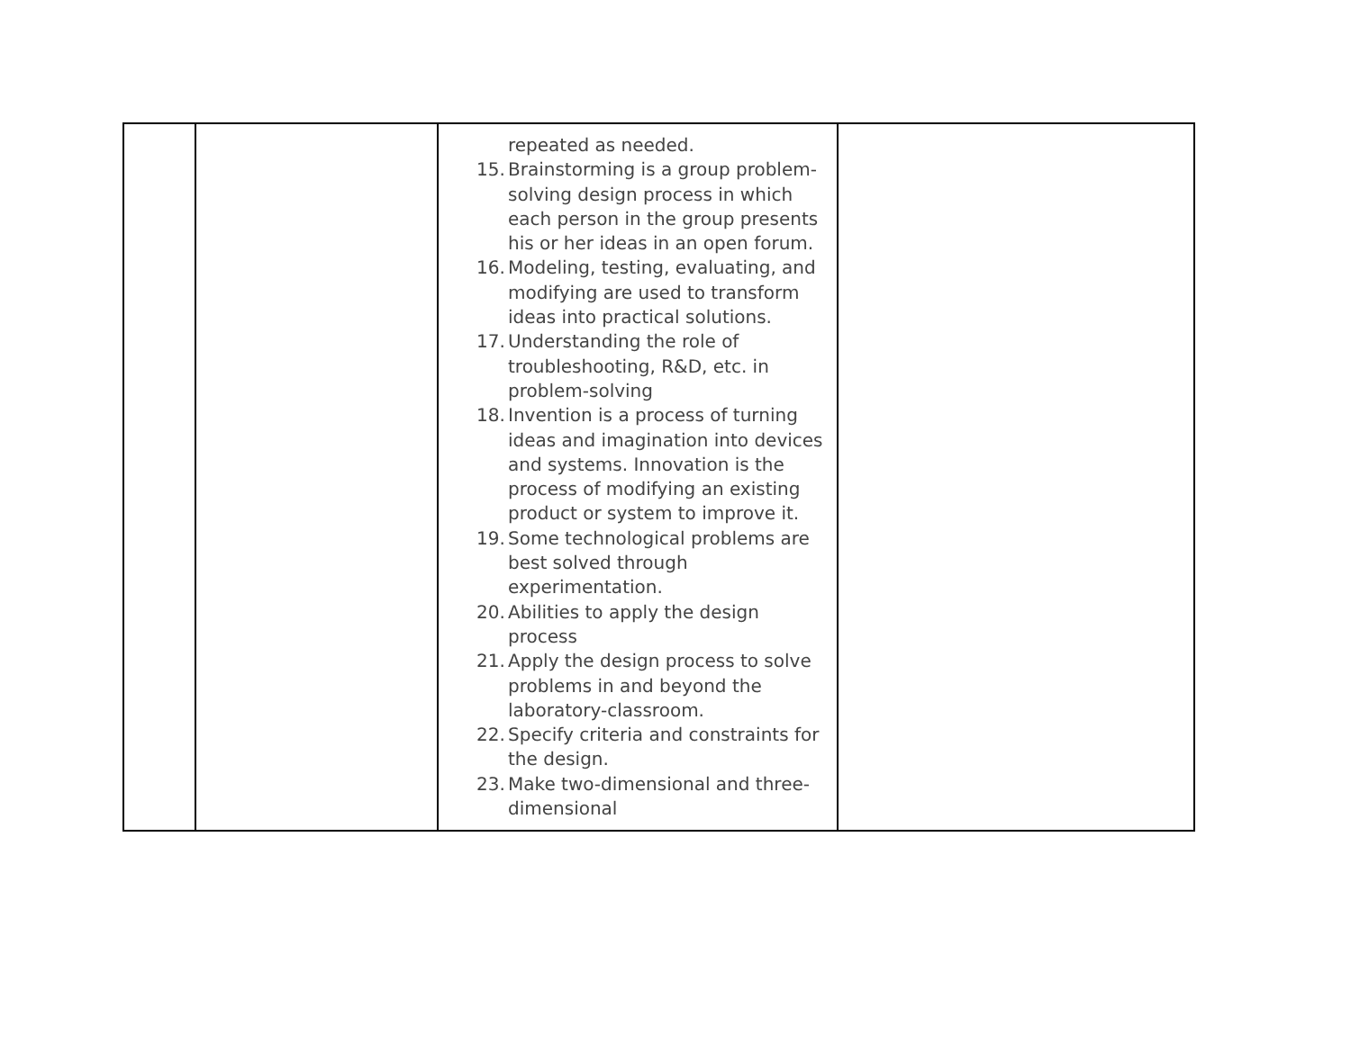| | | repeated as needed. 15. Brainstorming is a group problem-solving design process in which each person in the group presents his or her ideas in an open forum. 16. Modeling, testing, evaluating, and modifying are used to transform ideas into practical solutions. 17. Understanding the role of troubleshooting, R&D, etc. in problem-solving 18. Invention is a process of turning ideas and imagination into devices and systems. Innovation is the process of modifying an existing product or system to improve it. 19. Some technological problems are best solved through experimentation. 20. Abilities to apply the design process 21. Apply the design process to solve problems in and beyond the laboratory-classroom. 22. Specify criteria and constraints for the design. 23. Make two-dimensional and three-dimensional | |